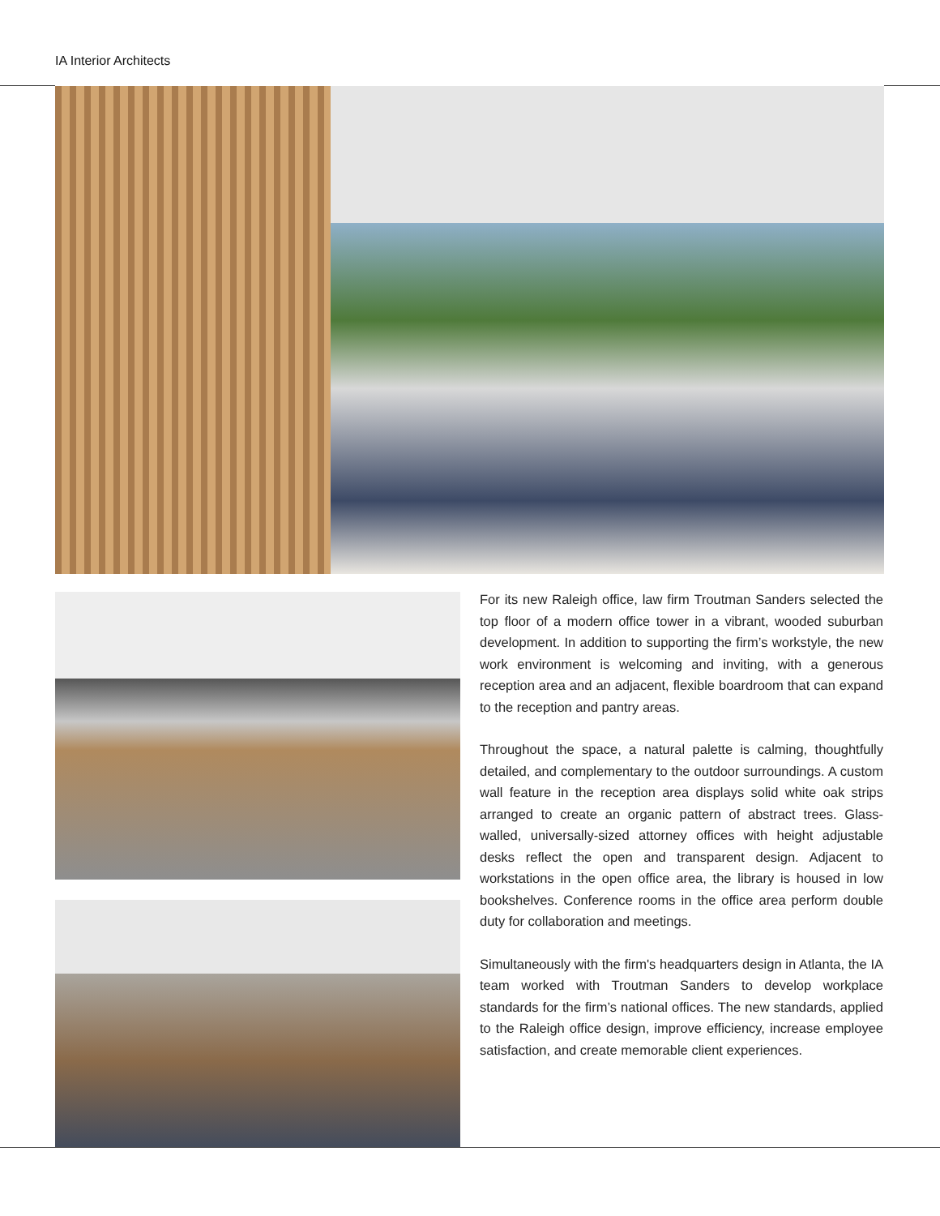IA Interior Architects
For its new Raleigh office, law firm Troutman Sanders selected the top floor of a modern office tower in a vibrant, wooded suburban development. In addition to supporting the firm’s workstyle, the new work environment is welcoming and inviting, with a generous reception area and an adjacent, flexible boardroom that can expand to the reception and pantry areas.
Throughout the space, a natural palette is calming, thoughtfully detailed, and complementary to the outdoor surroundings. A custom wall feature in the reception area displays solid white oak strips arranged to create an organic pattern of abstract trees. Glass-walled, universally-sized attorney offices with height adjustable desks reflect the open and transparent design. Adjacent to workstations in the open office area, the library is housed in low bookshelves. Conference rooms in the office area perform double duty for collaboration and meetings.
Simultaneously with the firm's headquarters design in Atlanta, the IA team worked with Troutman Sanders to develop workplace standards for the firm’s national offices. The new standards, applied to the Raleigh office design, improve efficiency, increase employee satisfaction, and create memorable client experiences.